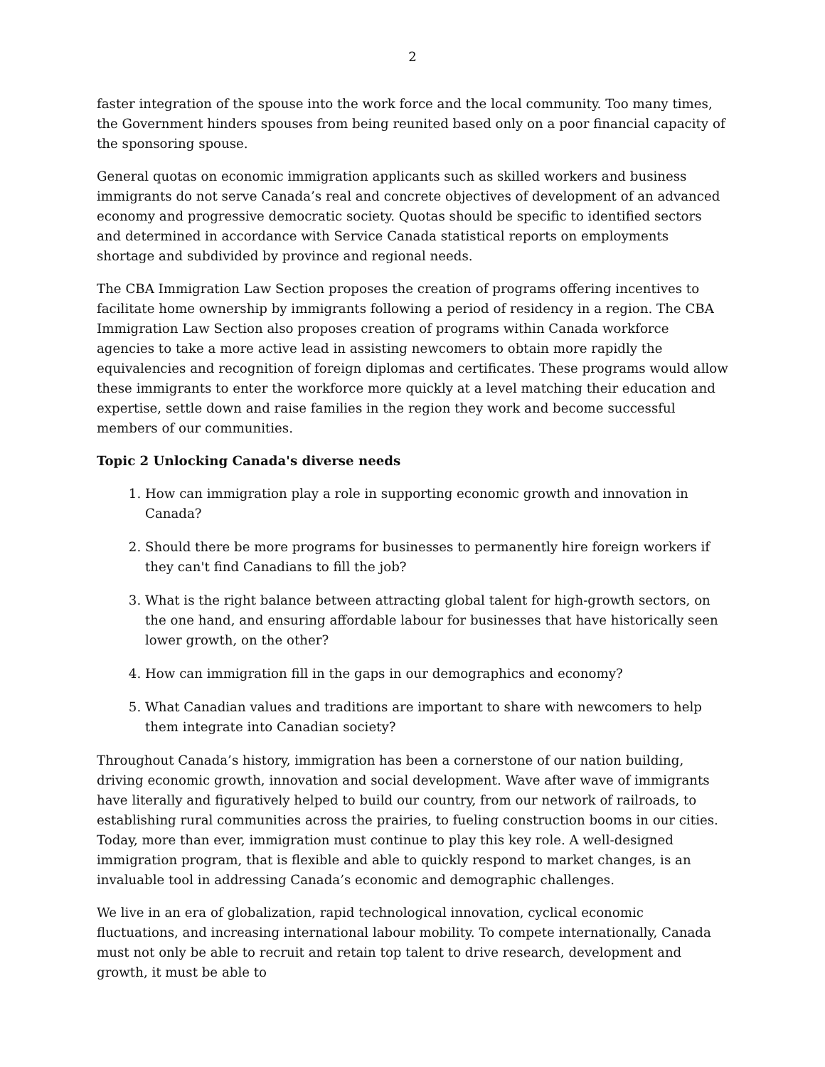2
faster integration of the spouse into the work force and the local community. Too many times, the Government hinders spouses from being reunited based only on a poor financial capacity of the sponsoring spouse.
General quotas on economic immigration applicants such as skilled workers and business immigrants do not serve Canada’s real and concrete objectives of development of an advanced economy and progressive democratic society. Quotas should be specific to identified sectors and determined in accordance with Service Canada statistical reports on employments shortage and subdivided by province and regional needs.
The CBA Immigration Law Section proposes the creation of programs offering incentives to facilitate home ownership by immigrants following a period of residency in a region. The CBA Immigration Law Section also proposes creation of programs within Canada workforce agencies to take a more active lead in assisting newcomers to obtain more rapidly the equivalencies and recognition of foreign diplomas and certificates. These programs would allow these immigrants to enter the workforce more quickly at a level matching their education and expertise, settle down and raise families in the region they work and become successful members of our communities.
Topic 2 Unlocking Canada's diverse needs
1. How can immigration play a role in supporting economic growth and innovation in Canada?
2. Should there be more programs for businesses to permanently hire foreign workers if they can't find Canadians to fill the job?
3. What is the right balance between attracting global talent for high-growth sectors, on the one hand, and ensuring affordable labour for businesses that have historically seen lower growth, on the other?
4. How can immigration fill in the gaps in our demographics and economy?
5. What Canadian values and traditions are important to share with newcomers to help them integrate into Canadian society?
Throughout Canada’s history, immigration has been a cornerstone of our nation building, driving economic growth, innovation and social development. Wave after wave of immigrants have literally and figuratively helped to build our country, from our network of railroads, to establishing rural communities across the prairies, to fueling construction booms in our cities. Today, more than ever, immigration must continue to play this key role. A well-designed immigration program, that is flexible and able to quickly respond to market changes, is an invaluable tool in addressing Canada’s economic and demographic challenges.
We live in an era of globalization, rapid technological innovation, cyclical economic fluctuations, and increasing international labour mobility. To compete internationally, Canada must not only be able to recruit and retain top talent to drive research, development and growth, it must be able to